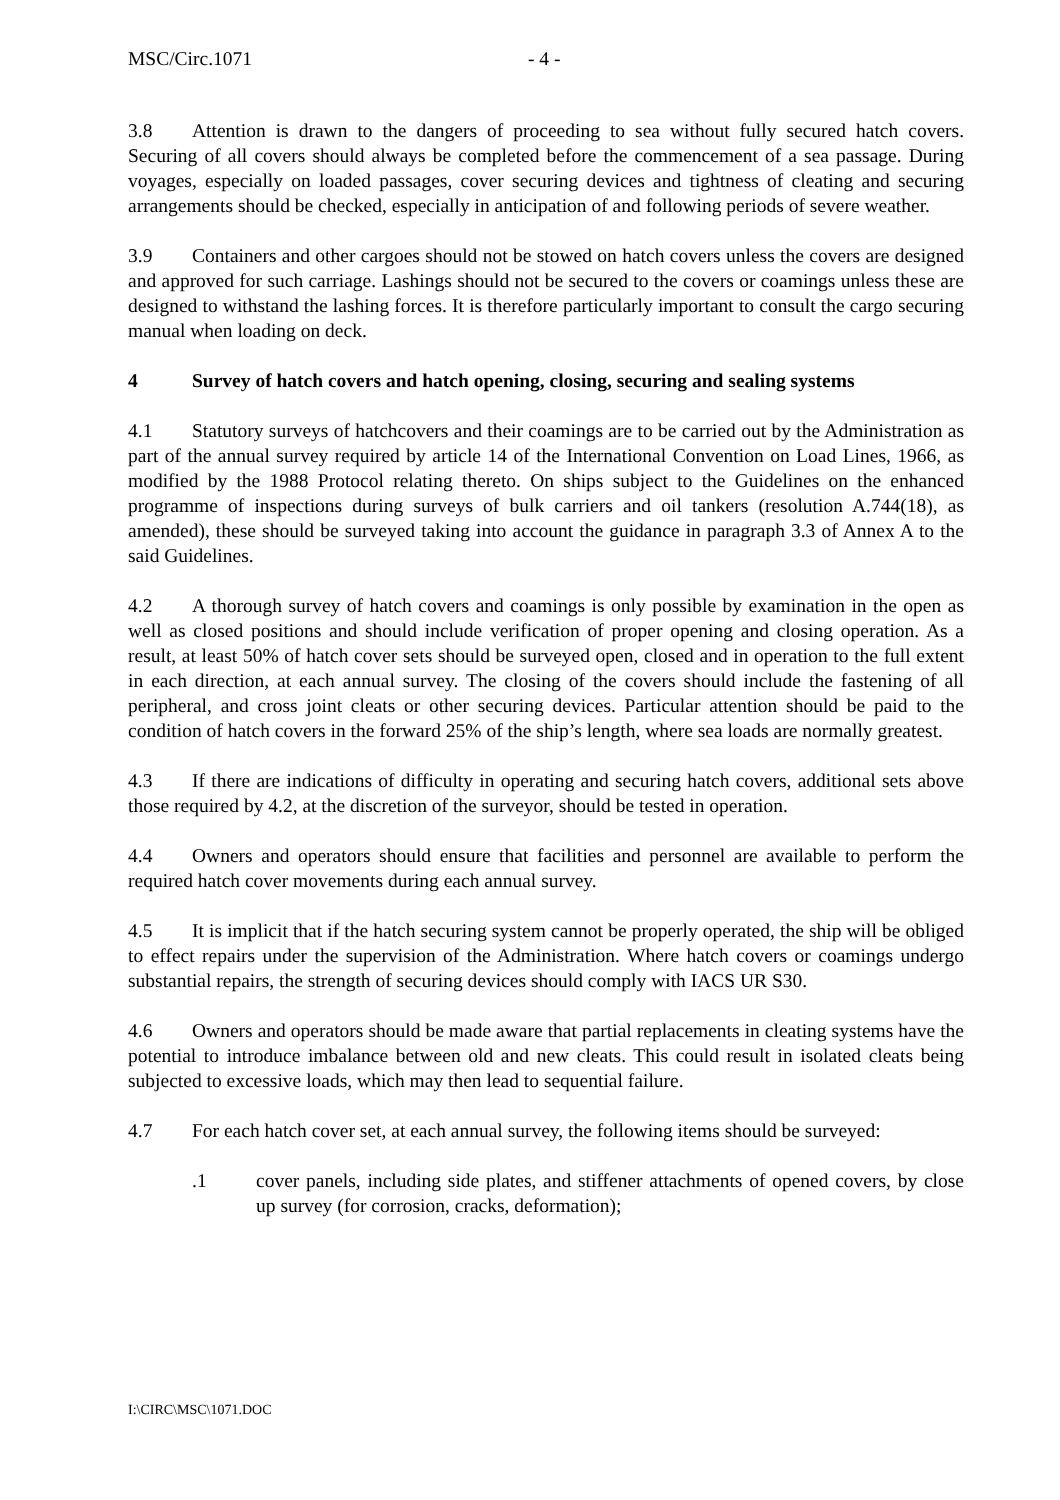MSC/Circ.1071 - 4 -
3.8 Attention is drawn to the dangers of proceeding to sea without fully secured hatch covers. Securing of all covers should always be completed before the commencement of a sea passage. During voyages, especially on loaded passages, cover securing devices and tightness of cleating and securing arrangements should be checked, especially in anticipation of and following periods of severe weather.
3.9 Containers and other cargoes should not be stowed on hatch covers unless the covers are designed and approved for such carriage. Lashings should not be secured to the covers or coamings unless these are designed to withstand the lashing forces. It is therefore particularly important to consult the cargo securing manual when loading on deck.
4 Survey of hatch covers and hatch opening, closing, securing and sealing systems
4.1 Statutory surveys of hatchcovers and their coamings are to be carried out by the Administration as part of the annual survey required by article 14 of the International Convention on Load Lines, 1966, as modified by the 1988 Protocol relating thereto. On ships subject to the Guidelines on the enhanced programme of inspections during surveys of bulk carriers and oil tankers (resolution A.744(18), as amended), these should be surveyed taking into account the guidance in paragraph 3.3 of Annex A to the said Guidelines.
4.2 A thorough survey of hatch covers and coamings is only possible by examination in the open as well as closed positions and should include verification of proper opening and closing operation. As a result, at least 50% of hatch cover sets should be surveyed open, closed and in operation to the full extent in each direction, at each annual survey. The closing of the covers should include the fastening of all peripheral, and cross joint cleats or other securing devices. Particular attention should be paid to the condition of hatch covers in the forward 25% of the ship’s length, where sea loads are normally greatest.
4.3 If there are indications of difficulty in operating and securing hatch covers, additional sets above those required by 4.2, at the discretion of the surveyor, should be tested in operation.
4.4 Owners and operators should ensure that facilities and personnel are available to perform the required hatch cover movements during each annual survey.
4.5 It is implicit that if the hatch securing system cannot be properly operated, the ship will be obliged to effect repairs under the supervision of the Administration. Where hatch covers or coamings undergo substantial repairs, the strength of securing devices should comply with IACS UR S30.
4.6 Owners and operators should be made aware that partial replacements in cleating systems have the potential to introduce imbalance between old and new cleats. This could result in isolated cleats being subjected to excessive loads, which may then lead to sequential failure.
4.7 For each hatch cover set, at each annual survey, the following items should be surveyed:
.1 cover panels, including side plates, and stiffener attachments of opened covers, by close up survey (for corrosion, cracks, deformation);
I:\CIRC\MSC\1071.DOC